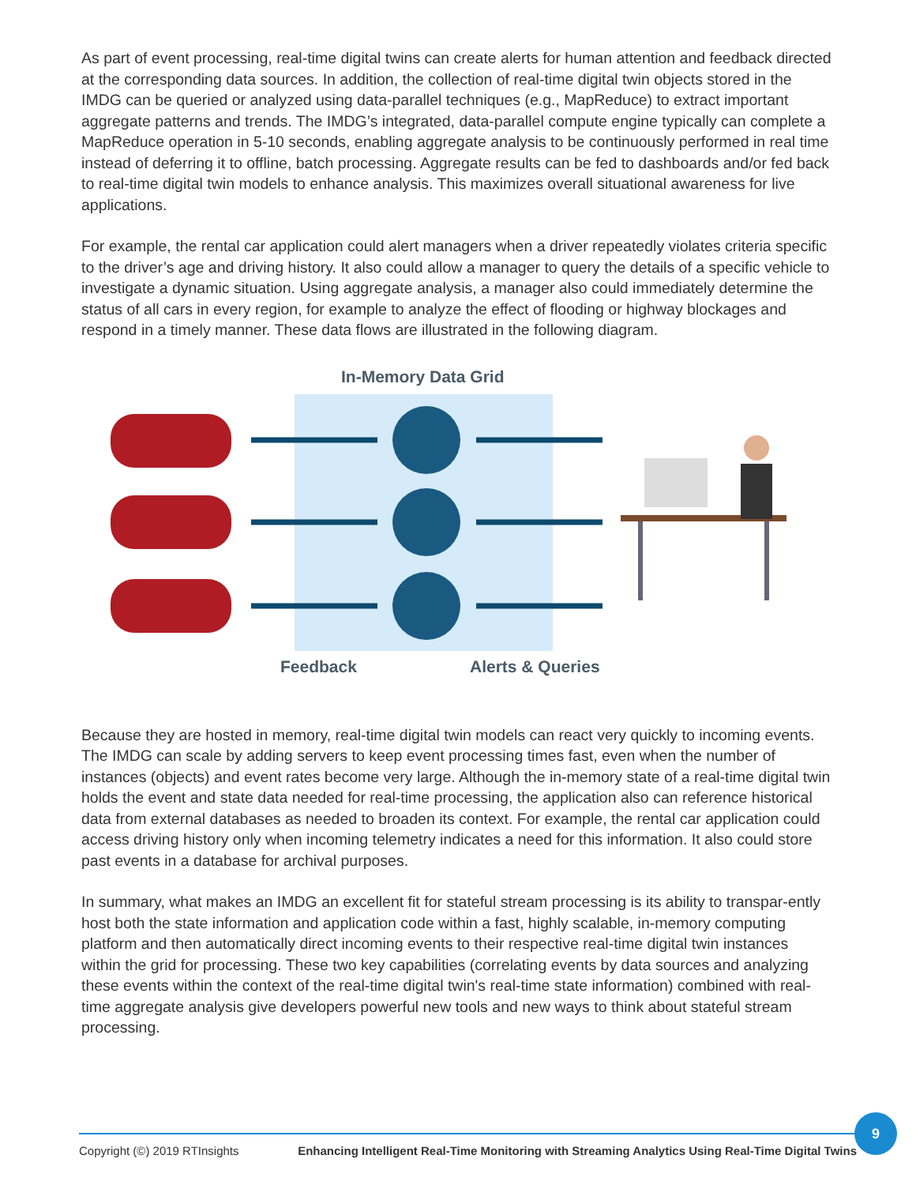As part of event processing, real-time digital twins can create alerts for human attention and feedback directed at the corresponding data sources. In addition, the collection of real-time digital twin objects stored in the IMDG can be queried or analyzed using data-parallel techniques (e.g., MapReduce) to extract important aggregate patterns and trends. The IMDG’s integrated, data-parallel compute engine typically can complete a MapReduce operation in 5-10 seconds, enabling aggregate analysis to be continuously performed in real time instead of deferring it to offline, batch processing. Aggregate results can be fed to dashboards and/or fed back to real-time digital twin models to enhance analysis. This maximizes overall situational awareness for live applications.
For example, the rental car application could alert managers when a driver repeatedly violates criteria specific to the driver’s age and driving history. It also could allow a manager to query the details of a specific vehicle to investigate a dynamic situation. Using aggregate analysis, a manager also could immediately determine the status of all cars in every region, for example to analyze the effect of flooding or highway blockages and respond in a timely manner. These data flows are illustrated in the following diagram.
In-Memory Data Grid
Feedback Alerts & Queries
Because they are hosted in memory, real-time digital twin models can react very quickly to incoming events. The IMDG can scale by adding servers to keep event processing times fast, even when the number of instances (objects) and event rates become very large. Although the in-memory state of a real-time digital twin holds the event and state data needed for real-time processing, the application also can reference historical data from external databases as needed to broaden its context. For example, the rental car application could access driving history only when incoming telemetry indicates a need for this information. It also could store past events in a database for archival purposes.
In summary, what makes an IMDG an excellent fit for stateful stream processing is its ability to transpar-ently host both the state information and application code within a fast, highly scalable, in-memory computing platform and then automatically direct incoming events to their respective real-time digital twin instances within the grid for processing. These two key capabilities (correlating events by data sources and analyzing these events within the context of the real-time digital twin's real-time state information) combined with real-time aggregate analysis give developers powerful new tools and new ways to think about stateful stream processing.
Copyright (©) 2019 RTInsights Enhancing Intelligent Real-Time Monitoring with Streaming Analytics Using Real-Time Digital Twins
9